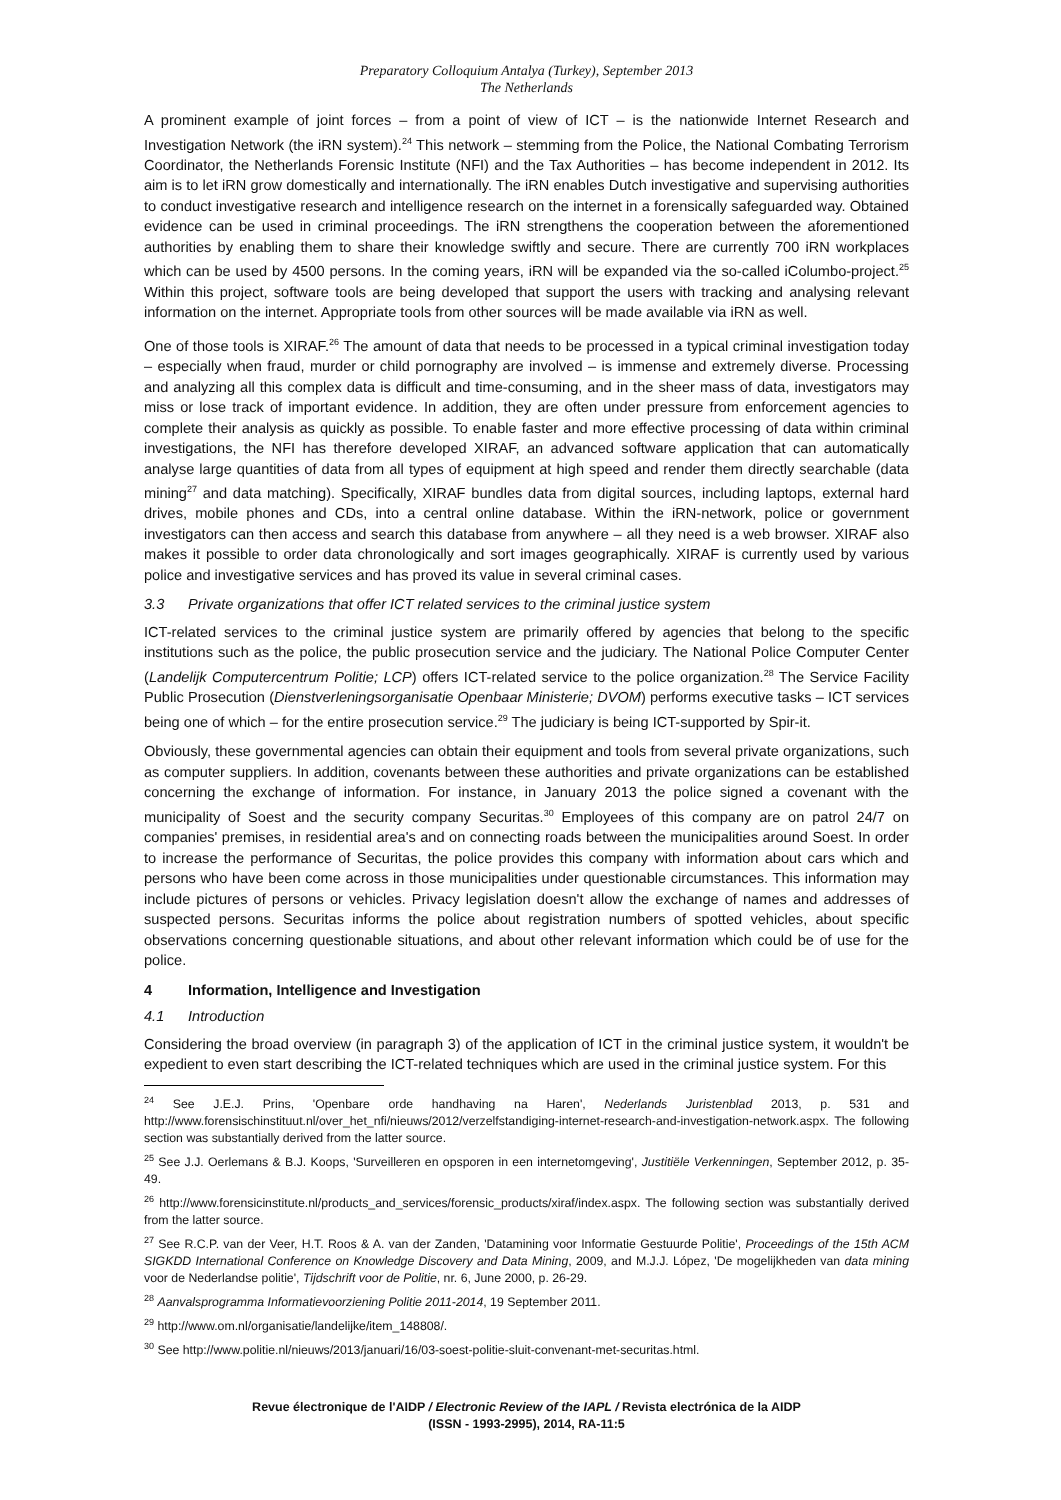Preparatory Colloquium Antalya (Turkey), September 2013
The Netherlands
A prominent example of joint forces – from a point of view of ICT – is the nationwide Internet Research and Investigation Network (the iRN system).<sup>24</sup> This network – stemming from the Police, the National Combating Terrorism Coordinator, the Netherlands Forensic Institute (NFI) and the Tax Authorities – has become independent in 2012. Its aim is to let iRN grow domestically and internationally. The iRN enables Dutch investigative and supervising authorities to conduct investigative research and intelligence research on the internet in a forensically safeguarded way. Obtained evidence can be used in criminal proceedings. The iRN strengthens the cooperation between the aforementioned authorities by enabling them to share their knowledge swiftly and secure. There are currently 700 iRN workplaces which can be used by 4500 persons. In the coming years, iRN will be expanded via the so-called iColumbo-project.<sup>25</sup> Within this project, software tools are being developed that support the users with tracking and analysing relevant information on the internet. Appropriate tools from other sources will be made available via iRN as well.
One of those tools is XIRAF.<sup>26</sup> The amount of data that needs to be processed in a typical criminal investigation today – especially when fraud, murder or child pornography are involved – is immense and extremely diverse. Processing and analyzing all this complex data is difficult and time-consuming, and in the sheer mass of data, investigators may miss or lose track of important evidence. In addition, they are often under pressure from enforcement agencies to complete their analysis as quickly as possible. To enable faster and more effective processing of data within criminal investigations, the NFI has therefore developed XIRAF, an advanced software application that can automatically analyse large quantities of data from all types of equipment at high speed and render them directly searchable (data mining<sup>27</sup> and data matching). Specifically, XIRAF bundles data from digital sources, including laptops, external hard drives, mobile phones and CDs, into a central online database. Within the iRN-network, police or government investigators can then access and search this database from anywhere – all they need is a web browser. XIRAF also makes it possible to order data chronologically and sort images geographically. XIRAF is currently used by various police and investigative services and has proved its value in several criminal cases.
3.3 Private organizations that offer ICT related services to the criminal justice system
ICT-related services to the criminal justice system are primarily offered by agencies that belong to the specific institutions such as the police, the public prosecution service and the judiciary. The National Police Computer Center (Landelijk Computercentrum Politie; LCP) offers ICT-related service to the police organization.<sup>28</sup> The Service Facility Public Prosecution (Dienstverleningsorganisatie Openbaar Ministerie; DVOM) performs executive tasks – ICT services being one of which – for the entire prosecution service.<sup>29</sup> The judiciary is being ICT-supported by Spir-it.
Obviously, these governmental agencies can obtain their equipment and tools from several private organizations, such as computer suppliers. In addition, covenants between these authorities and private organizations can be established concerning the exchange of information. For instance, in January 2013 the police signed a covenant with the municipality of Soest and the security company Securitas.<sup>30</sup> Employees of this company are on patrol 24/7 on companies' premises, in residential area's and on connecting roads between the municipalities around Soest. In order to increase the performance of Securitas, the police provides this company with information about cars which and persons who have been come across in those municipalities under questionable circumstances. This information may include pictures of persons or vehicles. Privacy legislation doesn't allow the exchange of names and addresses of suspected persons. Securitas informs the police about registration numbers of spotted vehicles, about specific observations concerning questionable situations, and about other relevant information which could be of use for the police.
4 Information, Intelligence and Investigation
4.1 Introduction
Considering the broad overview (in paragraph 3) of the application of ICT in the criminal justice system, it wouldn't be expedient to even start describing the ICT-related techniques which are used in the criminal justice system. For this
<sup>24</sup> See J.E.J. Prins, 'Openbare orde handhaving na Haren', Nederlands Juristenblad 2013, p. 531 and http://www.forensischinstituut.nl/over_het_nfi/nieuws/2012/verzelfstandiging-internet-research-and-investigation-network.aspx. The following section was substantially derived from the latter source.
<sup>25</sup> See J.J. Oerlemans & B.J. Koops, 'Surveilleren en opsporen in een internetomgeving', Justitiële Verkenningen, September 2012, p. 35-49.
<sup>26</sup> http://www.forensicinstitute.nl/products_and_services/forensic_products/xiraf/index.aspx. The following section was substantially derived from the latter source.
<sup>27</sup> See R.C.P. van der Veer, H.T. Roos & A. van der Zanden, 'Datamining voor Informatie Gestuurde Politie', Proceedings of the 15th ACM SIGKDD International Conference on Knowledge Discovery and Data Mining, 2009, and M.J.J. López, 'De mogelijkheden van data mining voor de Nederlandse politie', Tijdschrift voor de Politie, nr. 6, June 2000, p. 26-29.
<sup>28</sup> Aanvalsprogramma Informatievoorziening Politie 2011-2014, 19 September 2011.
<sup>29</sup> http://www.om.nl/organisatie/landelijke/item_148808/.
<sup>30</sup> See http://www.politie.nl/nieuws/2013/januari/16/03-soest-politie-sluit-convenant-met-securitas.html.
Revue électronique de l'AIDP / Electronic Review of the IAPL / Revista electrónica de la AIDP
(ISSN - 1993-2995), 2014, RA-11:5